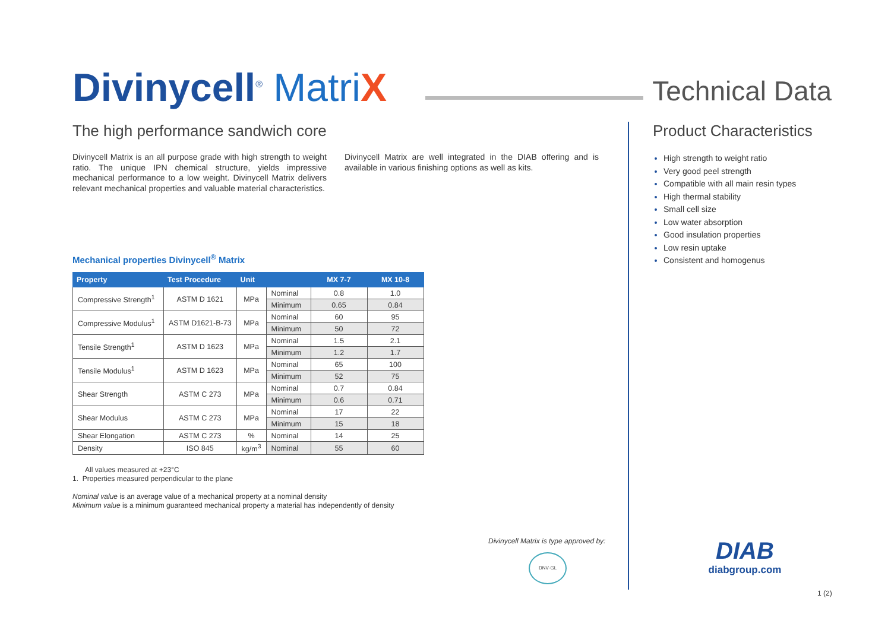Divinycell<sup>®</sup> Matri X
Technical Data
The high performance sandwich core
Divinycell Matrix is an all purpose grade with high strength to weight ratio. The unique IPN chemical structure, yields impressive mechanical performance to a low weight. Divinycell Matrix delivers relevant mechanical properties and valuable material characteristics.
Divinycell Matrix are well integrated in the DIAB offering and is available in various finishing options as well as kits.
Mechanical properties Divinycell<sup>®</sup> Matrix
| Property | Test Procedure | Unit | | MX 7-7 | MX 10-8 |
| --- | --- | --- | --- | --- | --- |
| Compressive Strength<sup>1</sup> | ASTM D 1621 | MPa | Nominal | 0.8 | 1.0 |
| | | | Minimum | 0.65 | 0.84 |
| Compressive Modulus<sup>1</sup> | ASTM D1621-B-73 | MPa | Nominal | 60 | 95 |
| | | | Minimum | 50 | 72 |
| Tensile Strength<sup>1</sup> | ASTM D 1623 | MPa | Nominal | 1.5 | 2.1 |
| | | | Minimum | 1.2 | 1.7 |
| Tensile Modulus<sup>1</sup> | ASTM D 1623 | MPa | Nominal | 65 | 100 |
| | | | Minimum | 52 | 75 |
| Shear Strength | ASTM C 273 | MPa | Nominal | 0.7 | 0.84 |
| | | | Minimum | 0.6 | 0.71 |
| Shear Modulus | ASTM C 273 | MPa | Nominal | 17 | 22 |
| | | | Minimum | 15 | 18 |
| Shear Elongation | ASTM C 273 | % | Nominal | 14 | 25 |
| Density | ISO 845 | kg/m<sup>3</sup> | Nominal | 55 | 60 |
All values measured at +23°C
1. Properties measured perpendicular to the plane
Nominal value is an average value of a mechanical property at a nominal density
Minimum value is a minimum guaranteed mechanical property a material has independently of density
Divinycell Matrix is type approved by:
DNV·GL
Product Characteristics
High strength to weight ratio
Very good peel strength
Compatible with all main resin types
High thermal stability
Small cell size
Low water absorption
Good insulation properties
Low resin uptake
Consistent and homogenus
DIAB
diabgroup.com
1 (2)